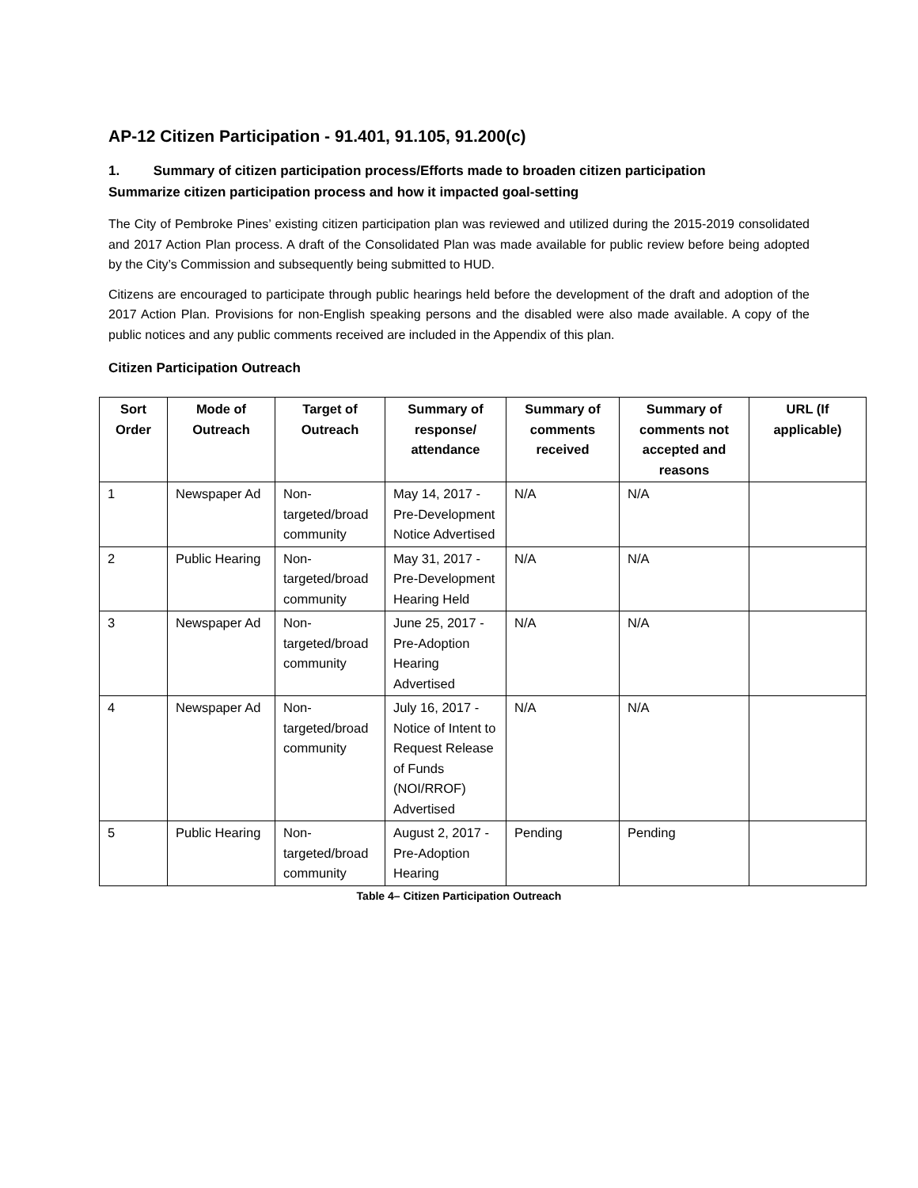AP-12 Citizen Participation - 91.401, 91.105, 91.200(c)
1. Summary of citizen participation process/Efforts made to broaden citizen participation
Summarize citizen participation process and how it impacted goal-setting
The City of Pembroke Pines’ existing citizen participation plan was reviewed and utilized during the 2015-2019 consolidated and 2017 Action Plan process. A draft of the Consolidated Plan was made available for public review before being adopted by the City’s Commission and subsequently being submitted to HUD.
Citizens are encouraged to participate through public hearings held before the development of the draft and adoption of the 2017 Action Plan. Provisions for non-English speaking persons and the disabled were also made available. A copy of the public notices and any public comments received are included in the Appendix of this plan.
Citizen Participation Outreach
| Sort Order | Mode of Outreach | Target of Outreach | Summary of response/ attendance | Summary of comments received | Summary of comments not accepted and reasons | URL (If applicable) |
| --- | --- | --- | --- | --- | --- | --- |
| 1 | Newspaper Ad | Non-targeted/broad community | May 14, 2017 - Pre-Development Notice Advertised | N/A | N/A | |
| 2 | Public Hearing | Non-targeted/broad community | May 31, 2017 - Pre-Development Hearing Held | N/A | N/A | |
| 3 | Newspaper Ad | Non-targeted/broad community | June 25, 2017 - Pre-Adoption Hearing Advertised | N/A | N/A | |
| 4 | Newspaper Ad | Non-targeted/broad community | July 16, 2017 - Notice of Intent to Request Release of Funds (NOI/RROF) Advertised | N/A | N/A | |
| 5 | Public Hearing | Non-targeted/broad community | August 2, 2017 - Pre-Adoption Hearing | Pending | Pending | |
Table 4– Citizen Participation Outreach